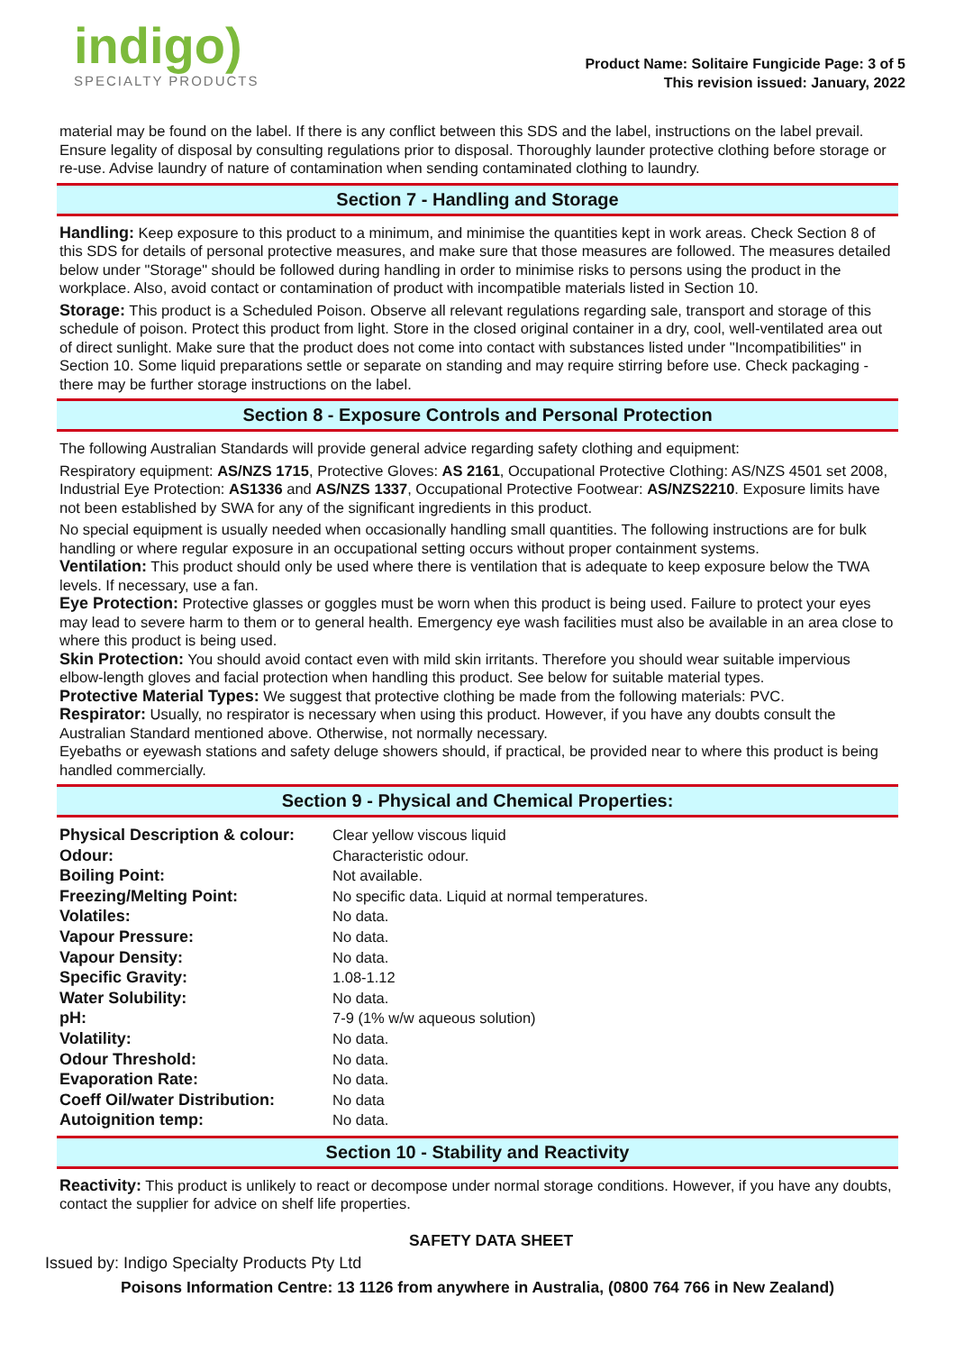indigo)
SPECIALTY PRODUCTS
Product Name: Solitaire Fungicide Page: 3 of 5
This revision issued: January, 2022
material may be found on the label. If there is any conflict between this SDS and the label, instructions on the label prevail. Ensure legality of disposal by consulting regulations prior to disposal. Thoroughly launder protective clothing before storage or re-use. Advise laundry of nature of contamination when sending contaminated clothing to laundry.
Section 7 - Handling and Storage
Handling: Keep exposure to this product to a minimum, and minimise the quantities kept in work areas. Check Section 8 of this SDS for details of personal protective measures, and make sure that those measures are followed. The measures detailed below under "Storage" should be followed during handling in order to minimise risks to persons using the product in the workplace. Also, avoid contact or contamination of product with incompatible materials listed in Section 10.
Storage: This product is a Scheduled Poison. Observe all relevant regulations regarding sale, transport and storage of this schedule of poison. Protect this product from light. Store in the closed original container in a dry, cool, well-ventilated area out of direct sunlight. Make sure that the product does not come into contact with substances listed under "Incompatibilities" in Section 10. Some liquid preparations settle or separate on standing and may require stirring before use. Check packaging - there may be further storage instructions on the label.
Section 8 - Exposure Controls and Personal Protection
The following Australian Standards will provide general advice regarding safety clothing and equipment:
Respiratory equipment: AS/NZS 1715, Protective Gloves: AS 2161, Occupational Protective Clothing: AS/NZS 4501 set 2008, Industrial Eye Protection: AS1336 and AS/NZS 1337, Occupational Protective Footwear: AS/NZS2210. Exposure limits have not been established by SWA for any of the significant ingredients in this product.
No special equipment is usually needed when occasionally handling small quantities. The following instructions are for bulk handling or where regular exposure in an occupational setting occurs without proper containment systems.
Ventilation: This product should only be used where there is ventilation that is adequate to keep exposure below the TWA levels. If necessary, use a fan.
Eye Protection: Protective glasses or goggles must be worn when this product is being used. Failure to protect your eyes may lead to severe harm to them or to general health. Emergency eye wash facilities must also be available in an area close to where this product is being used.
Skin Protection: You should avoid contact even with mild skin irritants. Therefore you should wear suitable impervious elbow-length gloves and facial protection when handling this product. See below for suitable material types.
Protective Material Types: We suggest that protective clothing be made from the following materials: PVC.
Respirator: Usually, no respirator is necessary when using this product. However, if you have any doubts consult the Australian Standard mentioned above. Otherwise, not normally necessary.
Eyebaths or eyewash stations and safety deluge showers should, if practical, be provided near to where this product is being handled commercially.
Section 9 - Physical and Chemical Properties:
| Physical Description & colour: | Clear yellow viscous liquid |
| Odour: | Characteristic odour. |
| Boiling Point: | Not available. |
| Freezing/Melting Point: | No specific data. Liquid at normal temperatures. |
| Volatiles: | No data. |
| Vapour Pressure: | No data. |
| Vapour Density: | No data. |
| Specific Gravity: | 1.08-1.12 |
| Water Solubility: | No data. |
| pH: | 7-9 (1% w/w aqueous solution) |
| Volatility: | No data. |
| Odour Threshold: | No data. |
| Evaporation Rate: | No data. |
| Coeff Oil/water Distribution: | No data |
| Autoignition temp: | No data. |
Section 10 - Stability and Reactivity
Reactivity: This product is unlikely to react or decompose under normal storage conditions. However, if you have any doubts, contact the supplier for advice on shelf life properties.
SAFETY DATA SHEET
Issued by: Indigo Specialty Products Pty Ltd
Poisons Information Centre: 13 1126 from anywhere in Australia, (0800 764 766 in New Zealand)